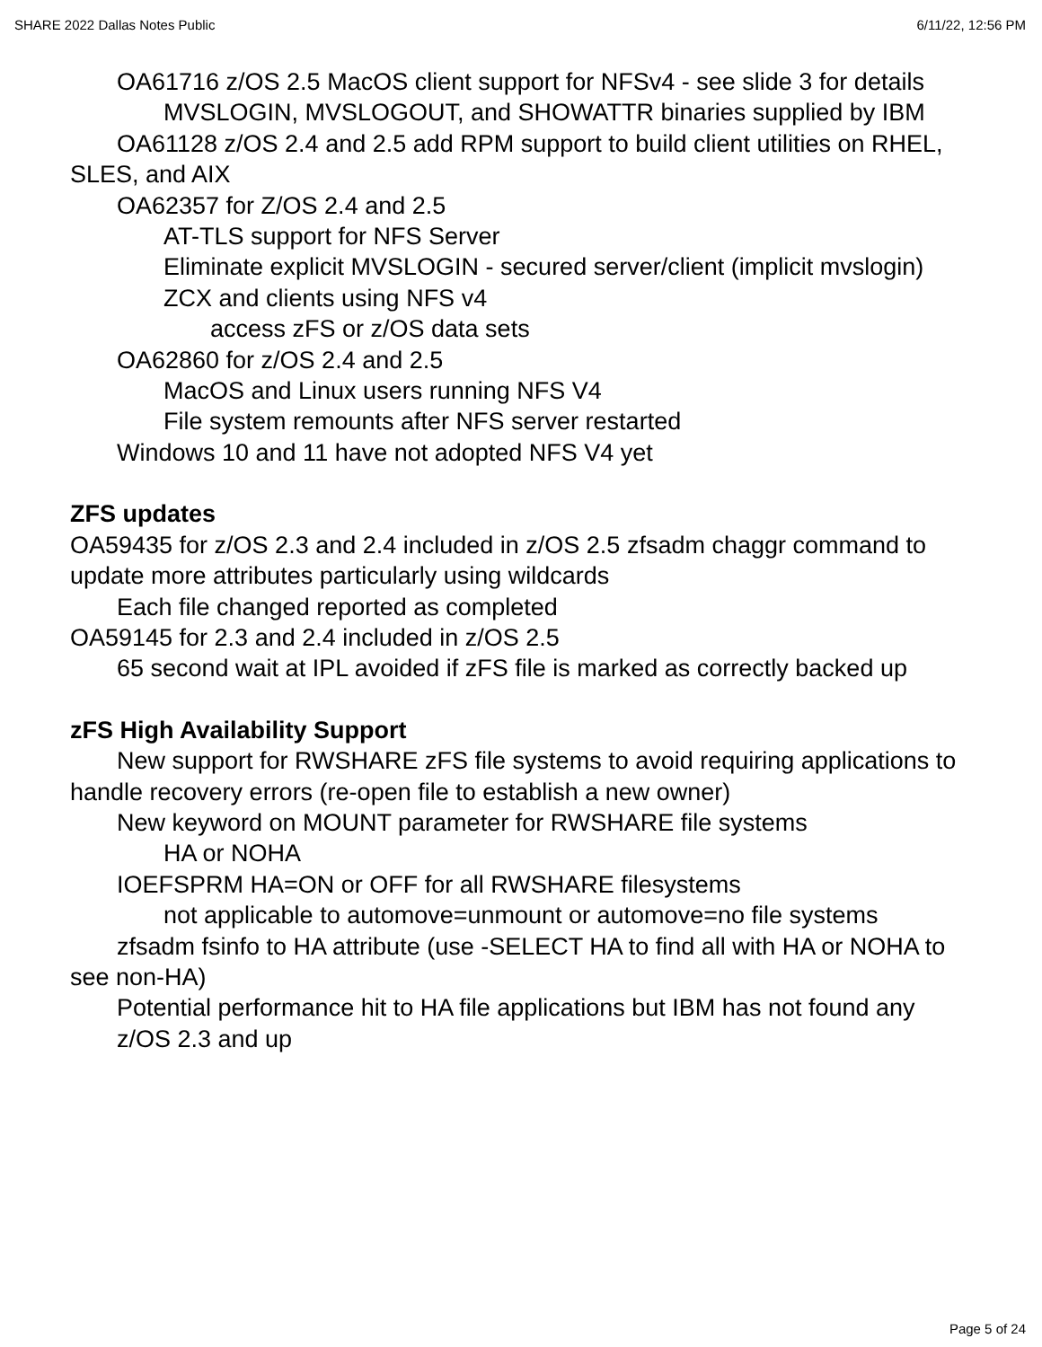SHARE 2022 Dallas Notes Public 6/11/22, 12:56 PM
OA61716 z/OS 2.5 MacOS client support for NFSv4 - see slide 3 for details
MVSLOGIN, MVSLOGOUT, and SHOWATTR binaries supplied by IBM
OA61128 z/OS 2.4 and 2.5 add RPM support to build client utilities on RHEL, SLES, and AIX
OA62357 for Z/OS 2.4 and 2.5
AT-TLS support for NFS Server
Eliminate explicit MVSLOGIN - secured server/client (implicit mvslogin)
ZCX and clients using NFS v4
access zFS or z/OS data sets
OA62860 for z/OS 2.4 and 2.5
MacOS and Linux users running NFS V4
File system remounts after NFS server restarted
Windows 10 and 11 have not adopted NFS V4 yet
ZFS updates
OA59435 for z/OS 2.3 and 2.4 included in z/OS 2.5 zfsadm chaggr command to update more attributes particularly using wildcards
Each file changed reported as completed
OA59145 for 2.3 and 2.4 included in z/OS 2.5
65 second wait at IPL avoided if zFS file is marked as correctly backed up
zFS High Availability Support
New support for RWSHARE zFS file systems to avoid requiring applications to handle recovery errors (re-open file to establish a new owner)
New keyword on MOUNT parameter for RWSHARE file systems
HA or NOHA
IOEFSPRM HA=ON or OFF for all RWSHARE filesystems
not applicable to automove=unmount or automove=no file systems
zfsadm fsinfo to HA attribute (use -SELECT HA to find all with HA or NOHA to see non-HA)
Potential performance hit to HA file applications but IBM has not found any
z/OS 2.3 and up
Page 5 of 24